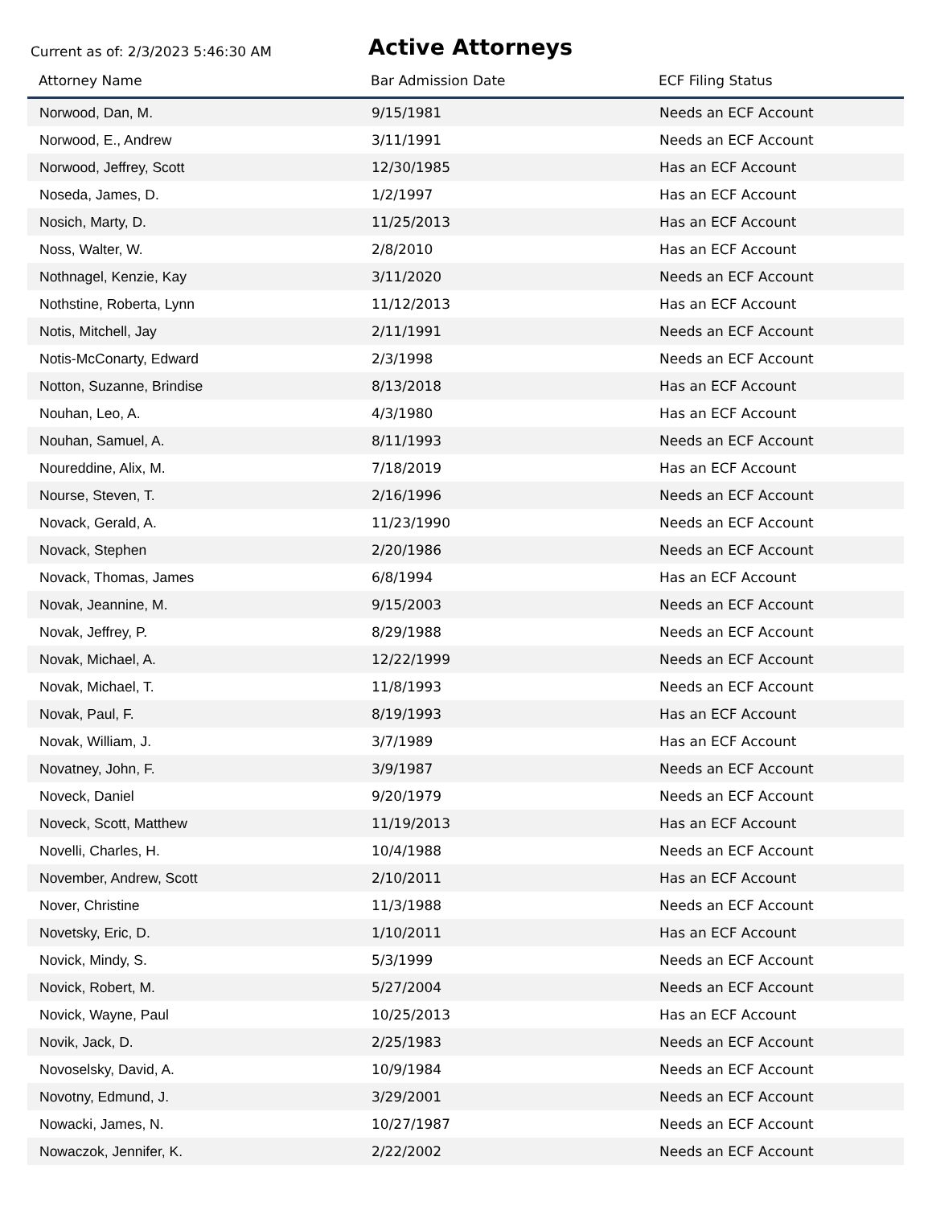Current as of: 2/3/2023 5:46:30 AM
Active Attorneys
| Attorney Name | Bar Admission Date | ECF Filing Status |
| --- | --- | --- |
| Norwood, Dan, M. | 9/15/1981 | Needs an ECF Account |
| Norwood, E., Andrew | 3/11/1991 | Needs an ECF Account |
| Norwood, Jeffrey, Scott | 12/30/1985 | Has an ECF Account |
| Noseda, James, D. | 1/2/1997 | Has an ECF Account |
| Nosich, Marty, D. | 11/25/2013 | Has an ECF Account |
| Noss, Walter, W. | 2/8/2010 | Has an ECF Account |
| Nothnagel, Kenzie, Kay | 3/11/2020 | Needs an ECF Account |
| Nothstine, Roberta, Lynn | 11/12/2013 | Has an ECF Account |
| Notis, Mitchell, Jay | 2/11/1991 | Needs an ECF Account |
| Notis-McConarty, Edward | 2/3/1998 | Needs an ECF Account |
| Notton, Suzanne, Brindise | 8/13/2018 | Has an ECF Account |
| Nouhan, Leo, A. | 4/3/1980 | Has an ECF Account |
| Nouhan, Samuel, A. | 8/11/1993 | Needs an ECF Account |
| Noureddine, Alix, M. | 7/18/2019 | Has an ECF Account |
| Nourse, Steven, T. | 2/16/1996 | Needs an ECF Account |
| Novack, Gerald, A. | 11/23/1990 | Needs an ECF Account |
| Novack, Stephen | 2/20/1986 | Needs an ECF Account |
| Novack, Thomas, James | 6/8/1994 | Has an ECF Account |
| Novak, Jeannine, M. | 9/15/2003 | Needs an ECF Account |
| Novak, Jeffrey, P. | 8/29/1988 | Needs an ECF Account |
| Novak, Michael, A. | 12/22/1999 | Needs an ECF Account |
| Novak, Michael, T. | 11/8/1993 | Needs an ECF Account |
| Novak, Paul, F. | 8/19/1993 | Has an ECF Account |
| Novak, William, J. | 3/7/1989 | Has an ECF Account |
| Novatney, John, F. | 3/9/1987 | Needs an ECF Account |
| Noveck, Daniel | 9/20/1979 | Needs an ECF Account |
| Noveck, Scott, Matthew | 11/19/2013 | Has an ECF Account |
| Novelli, Charles, H. | 10/4/1988 | Needs an ECF Account |
| November, Andrew, Scott | 2/10/2011 | Has an ECF Account |
| Nover, Christine | 11/3/1988 | Needs an ECF Account |
| Novetsky, Eric, D. | 1/10/2011 | Has an ECF Account |
| Novick, Mindy, S. | 5/3/1999 | Needs an ECF Account |
| Novick, Robert, M. | 5/27/2004 | Needs an ECF Account |
| Novick, Wayne, Paul | 10/25/2013 | Has an ECF Account |
| Novik, Jack, D. | 2/25/1983 | Needs an ECF Account |
| Novoselsky, David, A. | 10/9/1984 | Needs an ECF Account |
| Novotny, Edmund, J. | 3/29/2001 | Needs an ECF Account |
| Nowacki, James, N. | 10/27/1987 | Needs an ECF Account |
| Nowaczok, Jennifer, K. | 2/22/2002 | Needs an ECF Account |